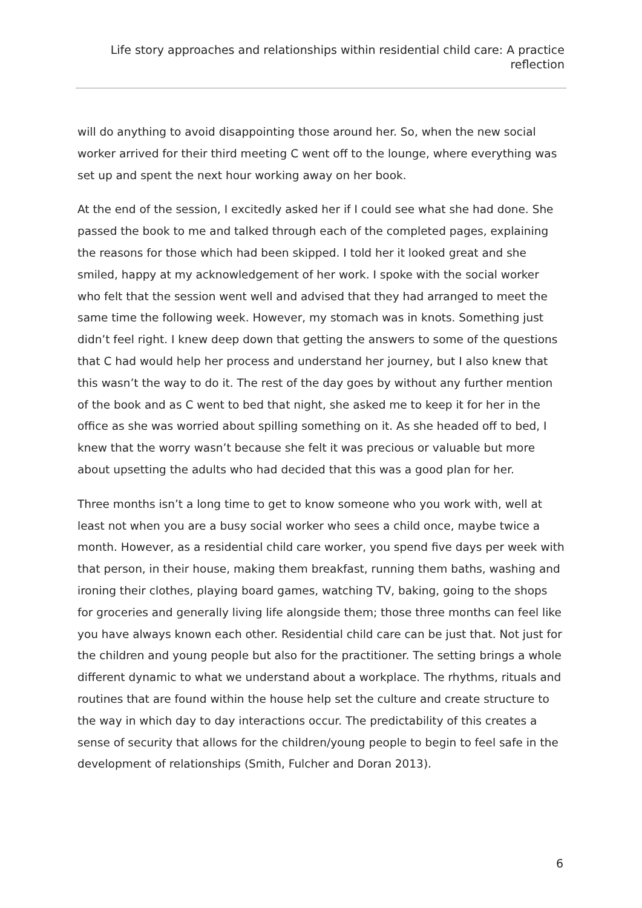Life story approaches and relationships within residential child care: A practice reflection
will do anything to avoid disappointing those around her. So, when the new social worker arrived for their third meeting C went off to the lounge, where everything was set up and spent the next hour working away on her book.
At the end of the session, I excitedly asked her if I could see what she had done. She passed the book to me and talked through each of the completed pages, explaining the reasons for those which had been skipped. I told her it looked great and she smiled, happy at my acknowledgement of her work. I spoke with the social worker who felt that the session went well and advised that they had arranged to meet the same time the following week. However, my stomach was in knots. Something just didn’t feel right. I knew deep down that getting the answers to some of the questions that C had would help her process and understand her journey, but I also knew that this wasn’t the way to do it. The rest of the day goes by without any further mention of the book and as C went to bed that night, she asked me to keep it for her in the office as she was worried about spilling something on it. As she headed off to bed, I knew that the worry wasn’t because she felt it was precious or valuable but more about upsetting the adults who had decided that this was a good plan for her.
Three months isn’t a long time to get to know someone who you work with, well at least not when you are a busy social worker who sees a child once, maybe twice a month. However, as a residential child care worker, you spend five days per week with that person, in their house, making them breakfast, running them baths, washing and ironing their clothes, playing board games, watching TV, baking, going to the shops for groceries and generally living life alongside them; those three months can feel like you have always known each other. Residential child care can be just that. Not just for the children and young people but also for the practitioner. The setting brings a whole different dynamic to what we understand about a workplace. The rhythms, rituals and routines that are found within the house help set the culture and create structure to the way in which day to day interactions occur. The predictability of this creates a sense of security that allows for the children/young people to begin to feel safe in the development of relationships (Smith, Fulcher and Doran 2013).
6